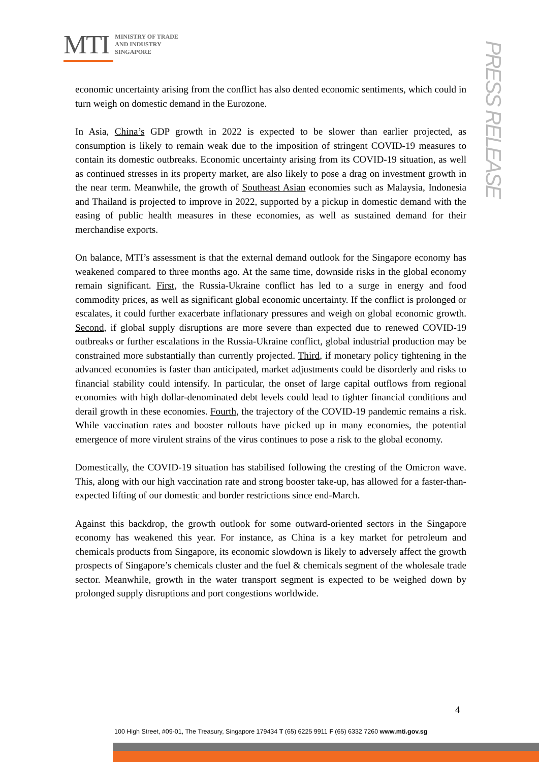MTI
MINISTRY OF TRADE
AND INDUSTRY
SINGAPORE
PRESS RELEASE
economic uncertainty arising from the conflict has also dented economic sentiments, which could in turn weigh on domestic demand in the Eurozone.
In Asia, China’s GDP growth in 2022 is expected to be slower than earlier projected, as consumption is likely to remain weak due to the imposition of stringent COVID-19 measures to contain its domestic outbreaks. Economic uncertainty arising from its COVID-19 situation, as well as continued stresses in its property market, are also likely to pose a drag on investment growth in the near term. Meanwhile, the growth of Southeast Asian economies such as Malaysia, Indonesia and Thailand is projected to improve in 2022, supported by a pickup in domestic demand with the easing of public health measures in these economies, as well as sustained demand for their merchandise exports.
On balance, MTI’s assessment is that the external demand outlook for the Singapore economy has weakened compared to three months ago. At the same time, downside risks in the global economy remain significant. First, the Russia-Ukraine conflict has led to a surge in energy and food commodity prices, as well as significant global economic uncertainty. If the conflict is prolonged or escalates, it could further exacerbate inflationary pressures and weigh on global economic growth. Second, if global supply disruptions are more severe than expected due to renewed COVID-19 outbreaks or further escalations in the Russia-Ukraine conflict, global industrial production may be constrained more substantially than currently projected. Third, if monetary policy tightening in the advanced economies is faster than anticipated, market adjustments could be disorderly and risks to financial stability could intensify. In particular, the onset of large capital outflows from regional economies with high dollar-denominated debt levels could lead to tighter financial conditions and derail growth in these economies. Fourth, the trajectory of the COVID-19 pandemic remains a risk. While vaccination rates and booster rollouts have picked up in many economies, the potential emergence of more virulent strains of the virus continues to pose a risk to the global economy.
Domestically, the COVID-19 situation has stabilised following the cresting of the Omicron wave. This, along with our high vaccination rate and strong booster take-up, has allowed for a faster-than-expected lifting of our domestic and border restrictions since end-March.
Against this backdrop, the growth outlook for some outward-oriented sectors in the Singapore economy has weakened this year. For instance, as China is a key market for petroleum and chemicals products from Singapore, its economic slowdown is likely to adversely affect the growth prospects of Singapore’s chemicals cluster and the fuel & chemicals segment of the wholesale trade sector. Meanwhile, growth in the water transport segment is expected to be weighed down by prolonged supply disruptions and port congestions worldwide.
4
100 High Street, #09-01, The Treasury, Singapore 179434 T (65) 6225 9911 F (65) 6332 7260 www.mti.gov.sg